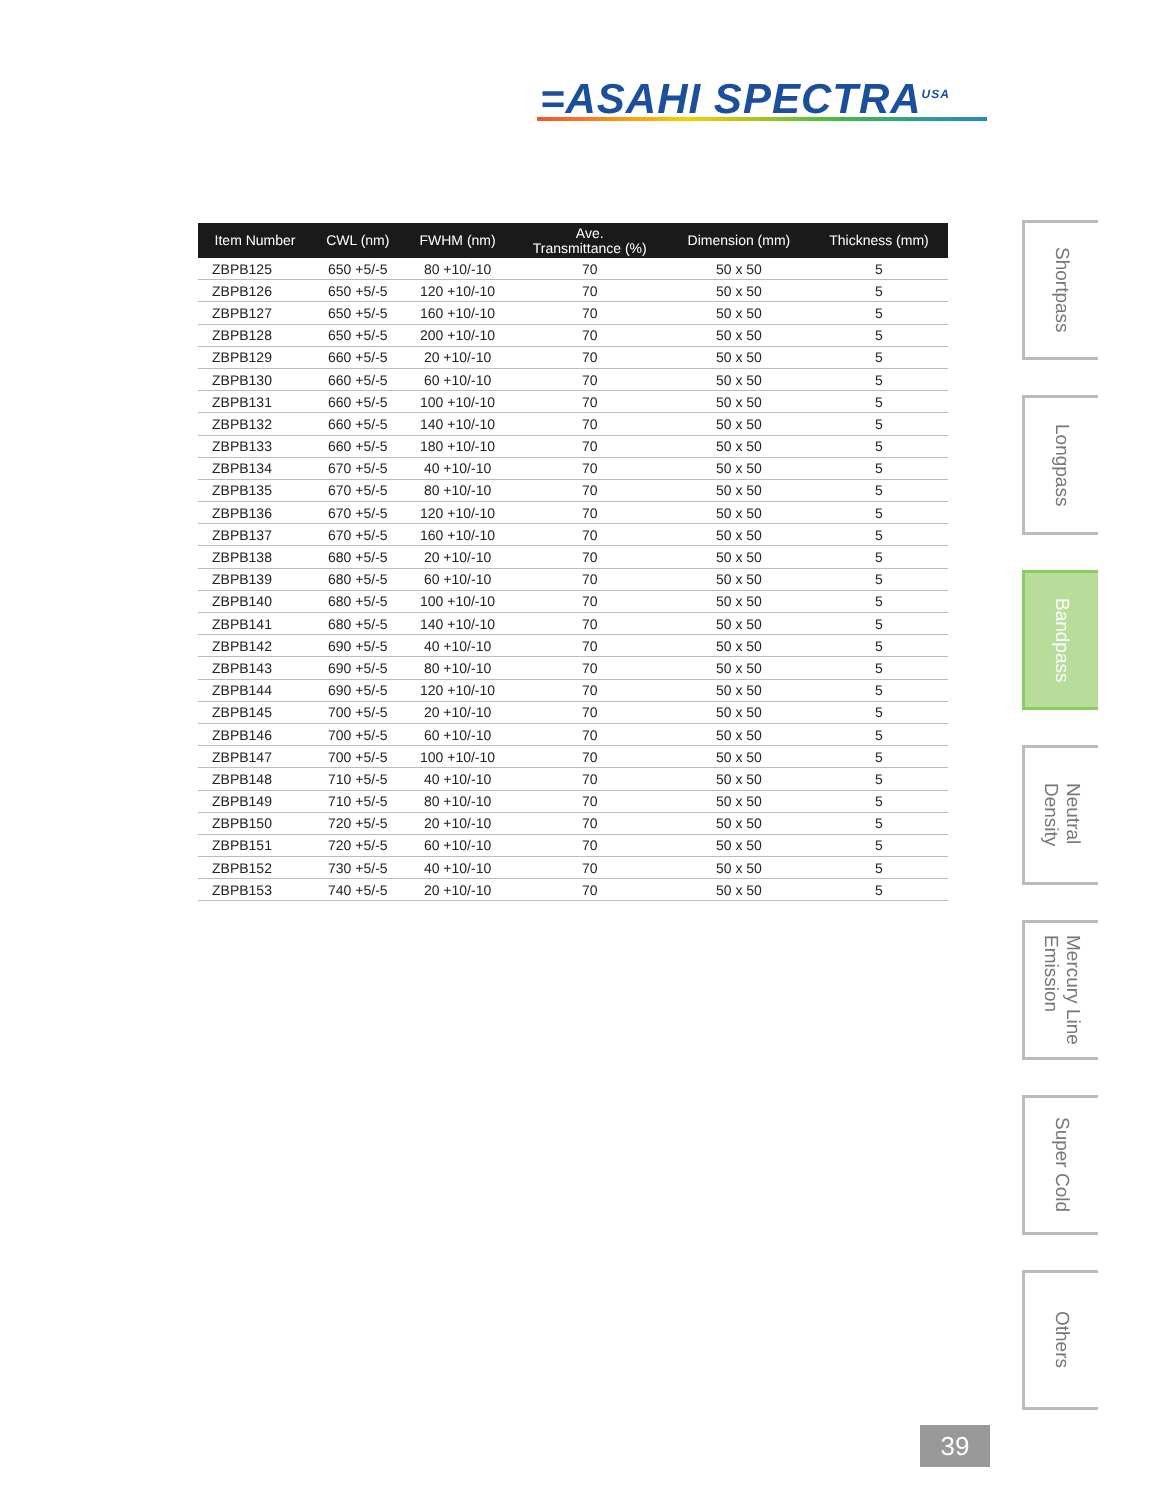=ASAHI SPECTRA<sup>USA</sup>
| Item Number | CWL (nm) | FWHM (nm) | Ave. Transmittance (%) | Dimension (mm) | Thickness (mm) |
| --- | --- | --- | --- | --- | --- |
| ZBPB125 | 650 +5/-5 | 80 +10/-10 | 70 | 50 x 50 | 5 |
| ZBPB126 | 650 +5/-5 | 120 +10/-10 | 70 | 50 x 50 | 5 |
| ZBPB127 | 650 +5/-5 | 160 +10/-10 | 70 | 50 x 50 | 5 |
| ZBPB128 | 650 +5/-5 | 200 +10/-10 | 70 | 50 x 50 | 5 |
| ZBPB129 | 660 +5/-5 | 20 +10/-10 | 70 | 50 x 50 | 5 |
| ZBPB130 | 660 +5/-5 | 60 +10/-10 | 70 | 50 x 50 | 5 |
| ZBPB131 | 660 +5/-5 | 100 +10/-10 | 70 | 50 x 50 | 5 |
| ZBPB132 | 660 +5/-5 | 140 +10/-10 | 70 | 50 x 50 | 5 |
| ZBPB133 | 660 +5/-5 | 180 +10/-10 | 70 | 50 x 50 | 5 |
| ZBPB134 | 670 +5/-5 | 40 +10/-10 | 70 | 50 x 50 | 5 |
| ZBPB135 | 670 +5/-5 | 80 +10/-10 | 70 | 50 x 50 | 5 |
| ZBPB136 | 670 +5/-5 | 120 +10/-10 | 70 | 50 x 50 | 5 |
| ZBPB137 | 670 +5/-5 | 160 +10/-10 | 70 | 50 x 50 | 5 |
| ZBPB138 | 680 +5/-5 | 20 +10/-10 | 70 | 50 x 50 | 5 |
| ZBPB139 | 680 +5/-5 | 60 +10/-10 | 70 | 50 x 50 | 5 |
| ZBPB140 | 680 +5/-5 | 100 +10/-10 | 70 | 50 x 50 | 5 |
| ZBPB141 | 680 +5/-5 | 140 +10/-10 | 70 | 50 x 50 | 5 |
| ZBPB142 | 690 +5/-5 | 40 +10/-10 | 70 | 50 x 50 | 5 |
| ZBPB143 | 690 +5/-5 | 80 +10/-10 | 70 | 50 x 50 | 5 |
| ZBPB144 | 690 +5/-5 | 120 +10/-10 | 70 | 50 x 50 | 5 |
| ZBPB145 | 700 +5/-5 | 20 +10/-10 | 70 | 50 x 50 | 5 |
| ZBPB146 | 700 +5/-5 | 60 +10/-10 | 70 | 50 x 50 | 5 |
| ZBPB147 | 700 +5/-5 | 100 +10/-10 | 70 | 50 x 50 | 5 |
| ZBPB148 | 710 +5/-5 | 40 +10/-10 | 70 | 50 x 50 | 5 |
| ZBPB149 | 710 +5/-5 | 80 +10/-10 | 70 | 50 x 50 | 5 |
| ZBPB150 | 720 +5/-5 | 20 +10/-10 | 70 | 50 x 50 | 5 |
| ZBPB151 | 720 +5/-5 | 60 +10/-10 | 70 | 50 x 50 | 5 |
| ZBPB152 | 730 +5/-5 | 40 +10/-10 | 70 | 50 x 50 | 5 |
| ZBPB153 | 740 +5/-5 | 20 +10/-10 | 70 | 50 x 50 | 5 |
Shortpass
Longpass
Bandpass
Neutral
Density
Mercury Line
Emission
Super Cold
Others
39